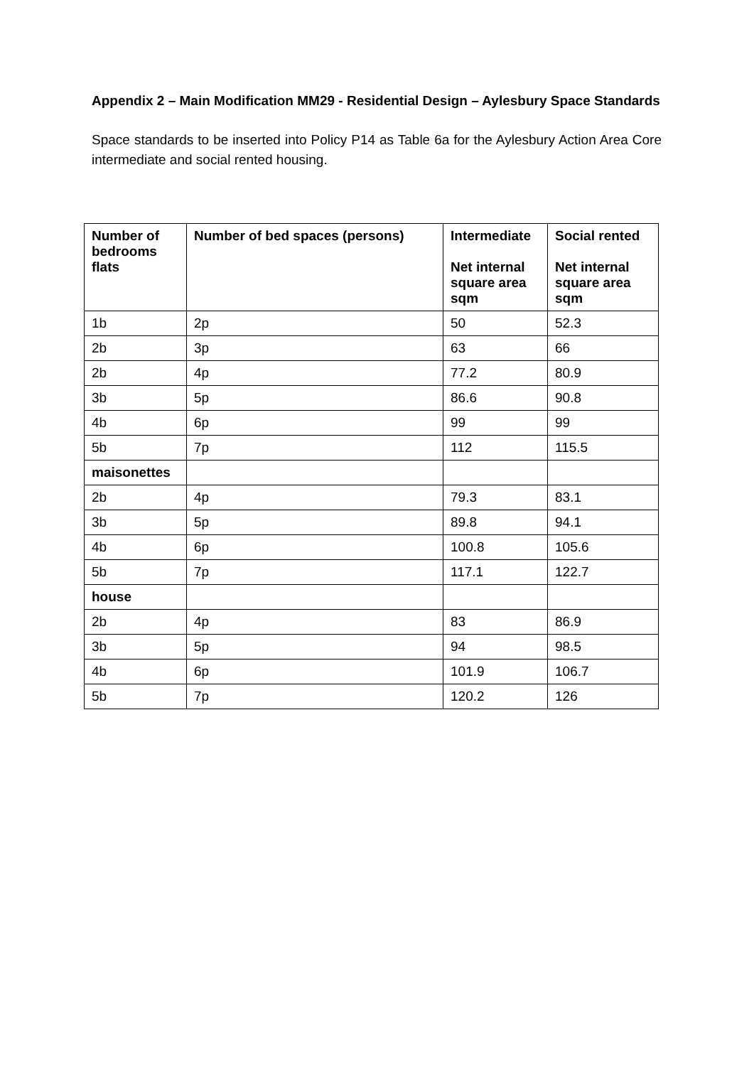Appendix 2 – Main Modification MM29 - Residential Design – Aylesbury Space Standards
Space standards to be inserted into Policy P14 as Table 6a for the Aylesbury Action Area Core intermediate and social rented housing.
| Number of bedrooms flats | Number of bed spaces (persons) | Intermediate Net internal square area sqm | Social rented Net internal square area sqm |
| --- | --- | --- | --- |
| 1b | 2p | 50 | 52.3 |
| 2b | 3p | 63 | 66 |
| 2b | 4p | 77.2 | 80.9 |
| 3b | 5p | 86.6 | 90.8 |
| 4b | 6p | 99 | 99 |
| 5b | 7p | 112 | 115.5 |
| maisonettes | | | |
| 2b | 4p | 79.3 | 83.1 |
| 3b | 5p | 89.8 | 94.1 |
| 4b | 6p | 100.8 | 105.6 |
| 5b | 7p | 117.1 | 122.7 |
| house | | | |
| 2b | 4p | 83 | 86.9 |
| 3b | 5p | 94 | 98.5 |
| 4b | 6p | 101.9 | 106.7 |
| 5b | 7p | 120.2 | 126 |